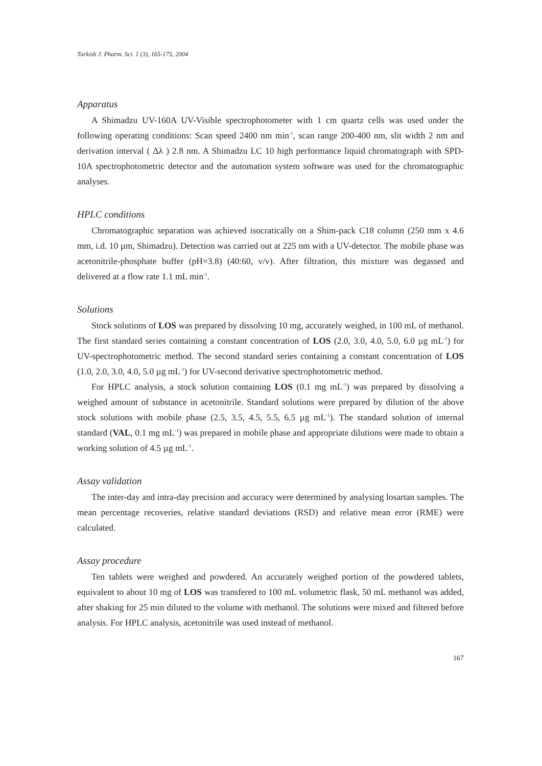Turkish J. Pharm. Sci. 1 (3), 165-175, 2004
Apparatus
A Shimadzu UV-160A UV-Visible spectrophotometer with 1 cm quartz cells was used under the following operating conditions: Scan speed 2400 nm min<sup>-1</sup>, scan range 200-400 nm, slit width 2 nm and derivation interval ( Δλ ) 2.8 nm. A Shimadzu LC 10 high performance liquid chromatograph with SPD-10A spectrophotometric detector and the automation system software was used for the chromatographic analyses.
HPLC conditions
Chromatographic separation was achieved isocratically on a Shim-pack C18 column (250 mm x 4.6 mm, i.d. 10 µm, Shimadzu). Detection was carried out at 225 nm with a UV-detector. The mobile phase was acetonitrile-phosphate buffer (pH=3.8) (40:60, v/v). After filtration, this mixture was degassed and delivered at a flow rate 1.1 mL min<sup>-1</sup>.
Solutions
Stock solutions of LOS was prepared by dissolving 10 mg, accurately weighed, in 100 mL of methanol. The first standard series containing a constant concentration of LOS (2.0, 3.0, 4.0, 5.0, 6.0 µg mL<sup>-1</sup>) for UV-spectrophotometric method. The second standard series containing a constant concentration of LOS (1.0, 2.0, 3.0, 4.0, 5.0 µg mL<sup>-1</sup>) for UV-second derivative spectrophotometric method.
For HPLC analysis, a stock solution containing LOS (0.1 mg mL<sup>-1</sup>) was prepared by dissolving a weighed amount of substance in acetonitrile. Standard solutions were prepared by dilution of the above stock solutions with mobile phase (2.5, 3.5, 4.5, 5.5, 6.5 µg mL<sup>-1</sup>). The standard solution of internal standard (VAL, 0.1 mg mL<sup>-1</sup>) was prepared in mobile phase and appropriate dilutions were made to obtain a working solution of 4.5 µg mL<sup>-1</sup>.
Assay validation
The inter-day and intra-day precision and accuracy were determined by analysing losartan samples. The mean percentage recoveries, relative standard deviations (RSD) and relative mean error (RME) were calculated.
Assay procedure
Ten tablets were weighed and powdered. An accurately weighed portion of the powdered tablets, equivalent to about 10 mg of LOS was transfered to 100 mL volumetric flask, 50 mL methanol was added, after shaking for 25 min diluted to the volume with methanol. The solutions were mixed and filtered before analysis. For HPLC analysis, acetonitrile was used instead of methanol.
167